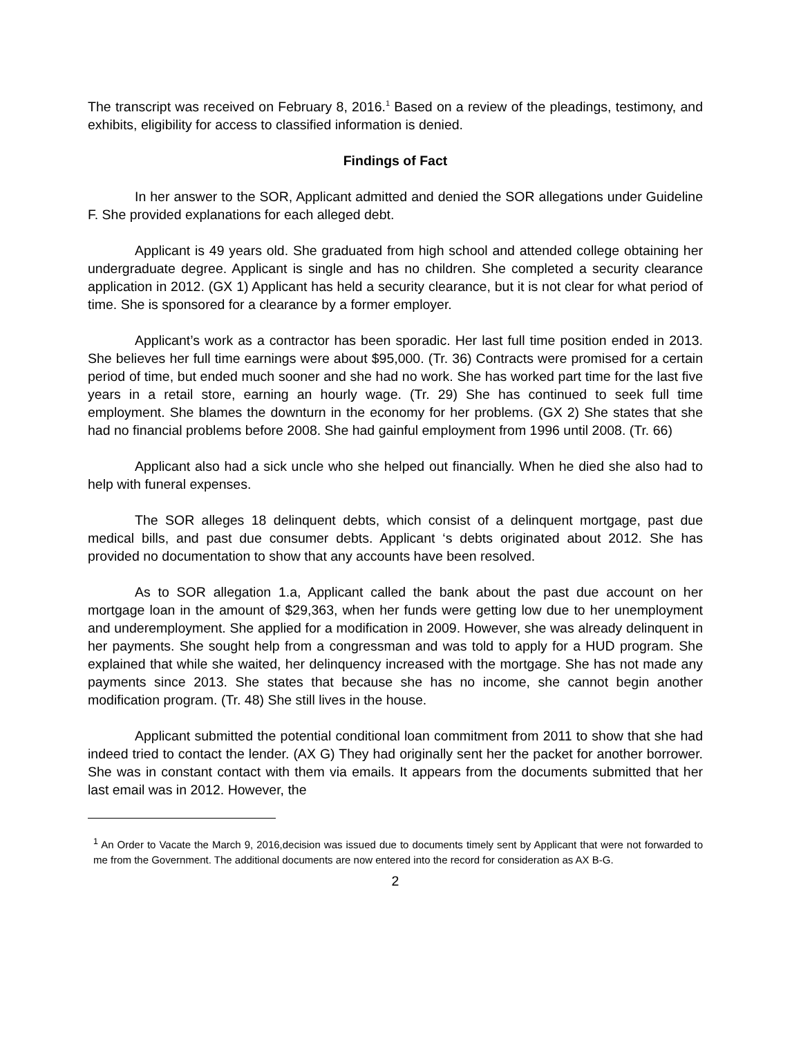The transcript was received on February 8, 2016.<sup>1</sup> Based on a review of the pleadings, testimony, and exhibits, eligibility for access to classified information is denied.
Findings of Fact
In her answer to the SOR, Applicant admitted and denied the SOR allegations under Guideline F. She provided explanations for each alleged debt.
Applicant is 49 years old. She graduated from high school and attended college obtaining her undergraduate degree. Applicant is single and has no children. She completed a security clearance application in 2012. (GX 1) Applicant has held a security clearance, but it is not clear for what period of time. She is sponsored for a clearance by a former employer.
Applicant’s work as a contractor has been sporadic. Her last full time position ended in 2013. She believes her full time earnings were about $95,000. (Tr. 36) Contracts were promised for a certain period of time, but ended much sooner and she had no work. She has worked part time for the last five years in a retail store, earning an hourly wage. (Tr. 29) She has continued to seek full time employment. She blames the downturn in the economy for her problems. (GX 2) She states that she had no financial problems before 2008. She had gainful employment from 1996 until 2008. (Tr. 66)
Applicant also had a sick uncle who she helped out financially. When he died she also had to help with funeral expenses.
The SOR alleges 18 delinquent debts, which consist of a delinquent mortgage, past due medical bills, and past due consumer debts. Applicant ‘s debts originated about 2012. She has provided no documentation to show that any accounts have been resolved.
As to SOR allegation 1.a, Applicant called the bank about the past due account on her mortgage loan in the amount of $29,363, when her funds were getting low due to her unemployment and underemployment. She applied for a modification in 2009. However, she was already delinquent in her payments. She sought help from a congressman and was told to apply for a HUD program. She explained that while she waited, her delinquency increased with the mortgage. She has not made any payments since 2013. She states that because she has no income, she cannot begin another modification program. (Tr. 48) She still lives in the house.
Applicant submitted the potential conditional loan commitment from 2011 to show that she had indeed tried to contact the lender. (AX G) They had originally sent her the packet for another borrower. She was in constant contact with them via emails. It appears from the documents submitted that her last email was in 2012. However, the
<sup>1</sup> An Order to Vacate the March 9, 2016,decision was issued due to documents timely sent by Applicant that were not forwarded to me from the Government. The additional documents are now entered into the record for consideration as AX B-G.
2